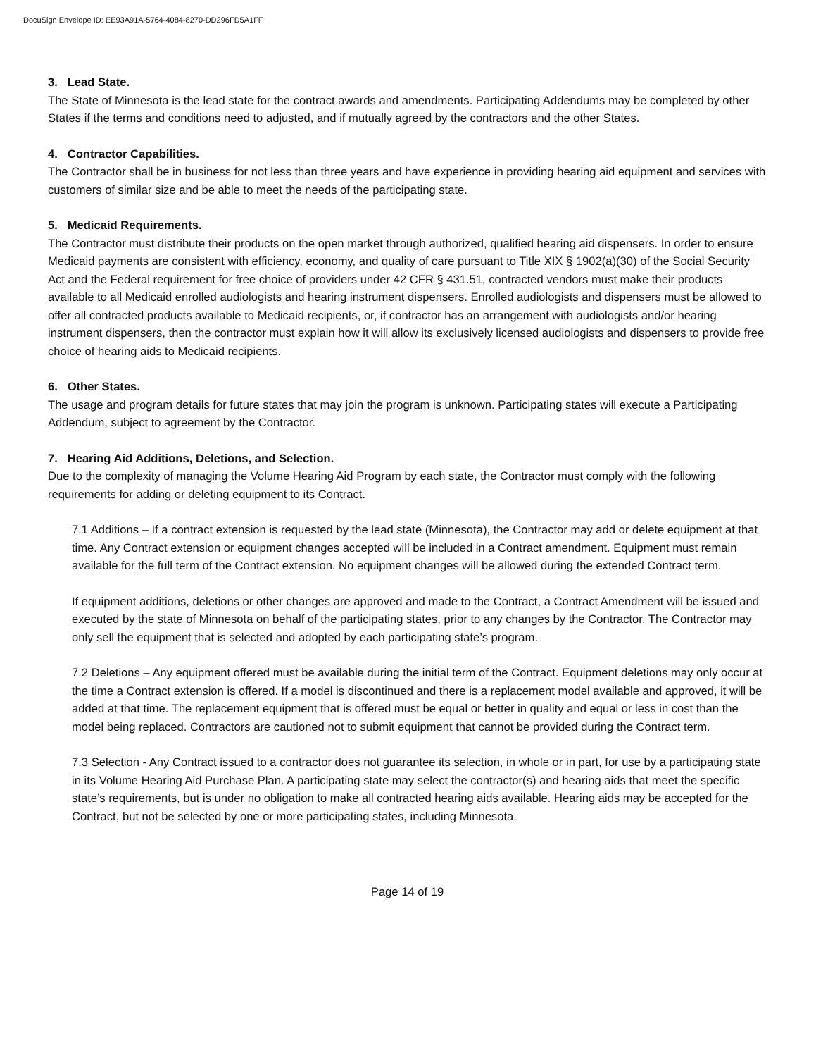DocuSign Envelope ID: EE93A91A-5764-4084-8270-DD296FD5A1FF
3. Lead State.
The State of Minnesota is the lead state for the contract awards and amendments. Participating Addendums may be completed by other States if the terms and conditions need to adjusted, and if mutually agreed by the contractors and the other States.
4. Contractor Capabilities.
The Contractor shall be in business for not less than three years and have experience in providing hearing aid equipment and services with customers of similar size and be able to meet the needs of the participating state.
5. Medicaid Requirements.
The Contractor must distribute their products on the open market through authorized, qualified hearing aid dispensers. In order to ensure Medicaid payments are consistent with efficiency, economy, and quality of care pursuant to Title XIX § 1902(a)(30) of the Social Security Act and the Federal requirement for free choice of providers under 42 CFR § 431.51, contracted vendors must make their products available to all Medicaid enrolled audiologists and hearing instrument dispensers. Enrolled audiologists and dispensers must be allowed to offer all contracted products available to Medicaid recipients, or, if contractor has an arrangement with audiologists and/or hearing instrument dispensers, then the contractor must explain how it will allow its exclusively licensed audiologists and dispensers to provide free choice of hearing aids to Medicaid recipients.
6. Other States.
The usage and program details for future states that may join the program is unknown. Participating states will execute a Participating Addendum, subject to agreement by the Contractor.
7. Hearing Aid Additions, Deletions, and Selection.
Due to the complexity of managing the Volume Hearing Aid Program by each state, the Contractor must comply with the following requirements for adding or deleting equipment to its Contract.
7.1 Additions – If a contract extension is requested by the lead state (Minnesota), the Contractor may add or delete equipment at that time. Any Contract extension or equipment changes accepted will be included in a Contract amendment. Equipment must remain available for the full term of the Contract extension. No equipment changes will be allowed during the extended Contract term.
If equipment additions, deletions or other changes are approved and made to the Contract, a Contract Amendment will be issued and executed by the state of Minnesota on behalf of the participating states, prior to any changes by the Contractor. The Contractor may only sell the equipment that is selected and adopted by each participating state’s program.
7.2 Deletions – Any equipment offered must be available during the initial term of the Contract. Equipment deletions may only occur at the time a Contract extension is offered. If a model is discontinued and there is a replacement model available and approved, it will be added at that time. The replacement equipment that is offered must be equal or better in quality and equal or less in cost than the model being replaced. Contractors are cautioned not to submit equipment that cannot be provided during the Contract term.
7.3 Selection - Any Contract issued to a contractor does not guarantee its selection, in whole or in part, for use by a participating state in its Volume Hearing Aid Purchase Plan. A participating state may select the contractor(s) and hearing aids that meet the specific state’s requirements, but is under no obligation to make all contracted hearing aids available. Hearing aids may be accepted for the Contract, but not be selected by one or more participating states, including Minnesota.
Page 14 of 19